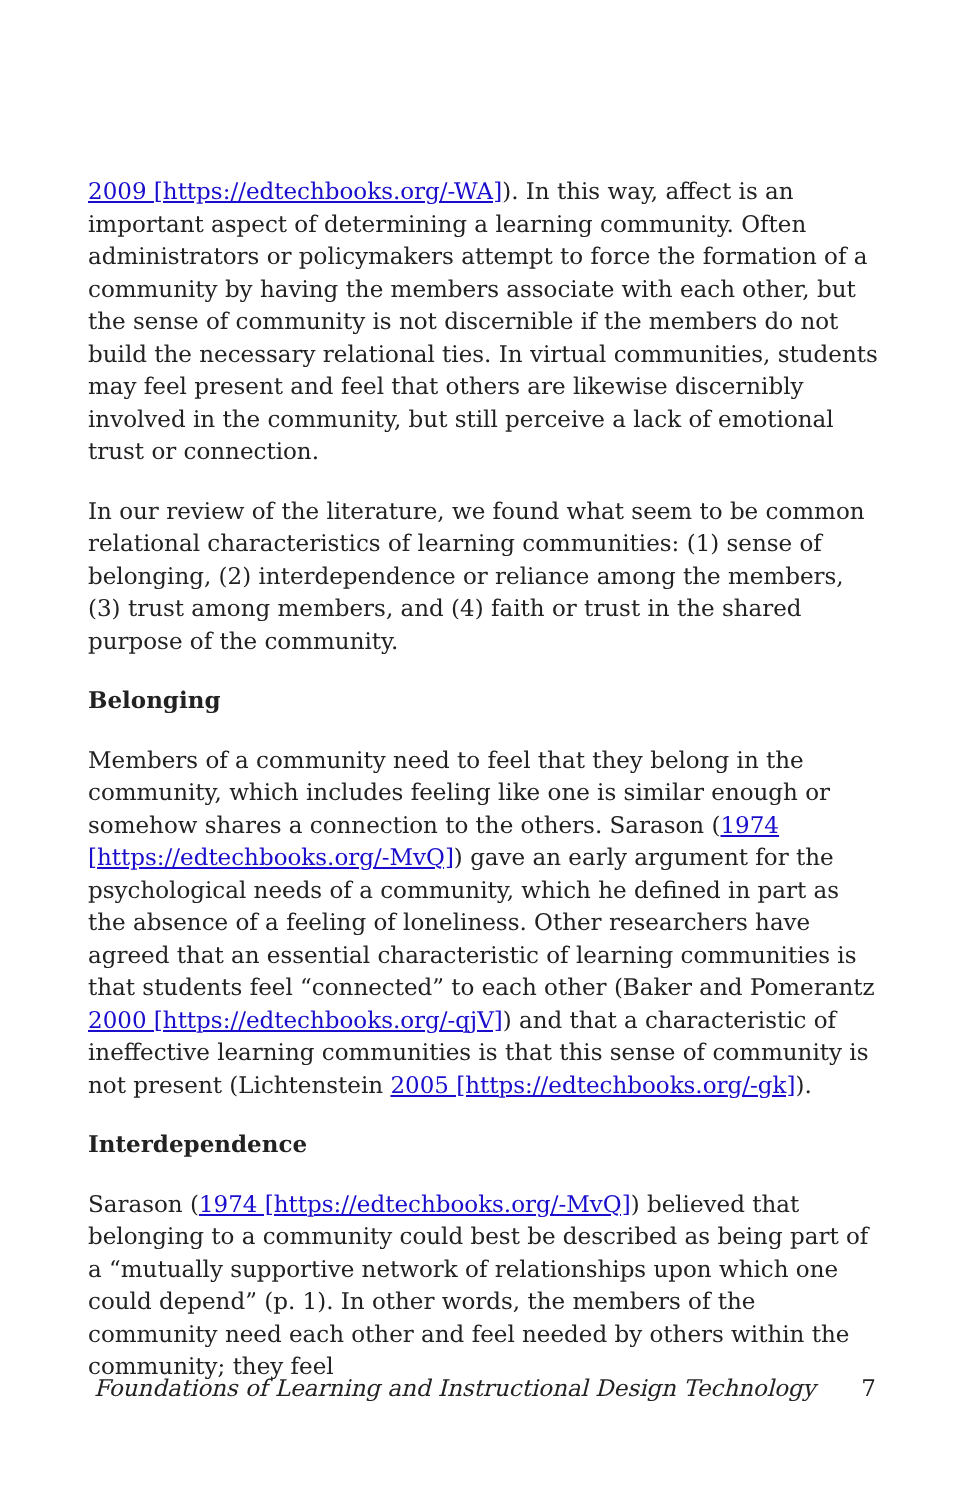2009 [https://edtechbooks.org/-WA]). In this way, affect is an important aspect of determining a learning community. Often administrators or policymakers attempt to force the formation of a community by having the members associate with each other, but the sense of community is not discernible if the members do not build the necessary relational ties. In virtual communities, students may feel present and feel that others are likewise discernibly involved in the community, but still perceive a lack of emotional trust or connection.
In our review of the literature, we found what seem to be common relational characteristics of learning communities: (1) sense of belonging, (2) interdependence or reliance among the members, (3) trust among members, and (4) faith or trust in the shared purpose of the community.
Belonging
Members of a community need to feel that they belong in the community, which includes feeling like one is similar enough or somehow shares a connection to the others. Sarason (1974 [https://edtechbooks.org/-MvQ]) gave an early argument for the psychological needs of a community, which he defined in part as the absence of a feeling of loneliness. Other researchers have agreed that an essential characteristic of learning communities is that students feel “connected” to each other (Baker and Pomerantz 2000 [https://edtechbooks.org/-qjV]) and that a characteristic of ineffective learning communities is that this sense of community is not present (Lichtenstein 2005 [https://edtechbooks.org/-gk]).
Interdependence
Sarason (1974 [https://edtechbooks.org/-MvQ]) believed that belonging to a community could best be described as being part of a “mutually supportive network of relationships upon which one could depend” (p. 1). In other words, the members of the community need each other and feel needed by others within the community; they feel
Foundations of Learning and Instructional Design Technology 7